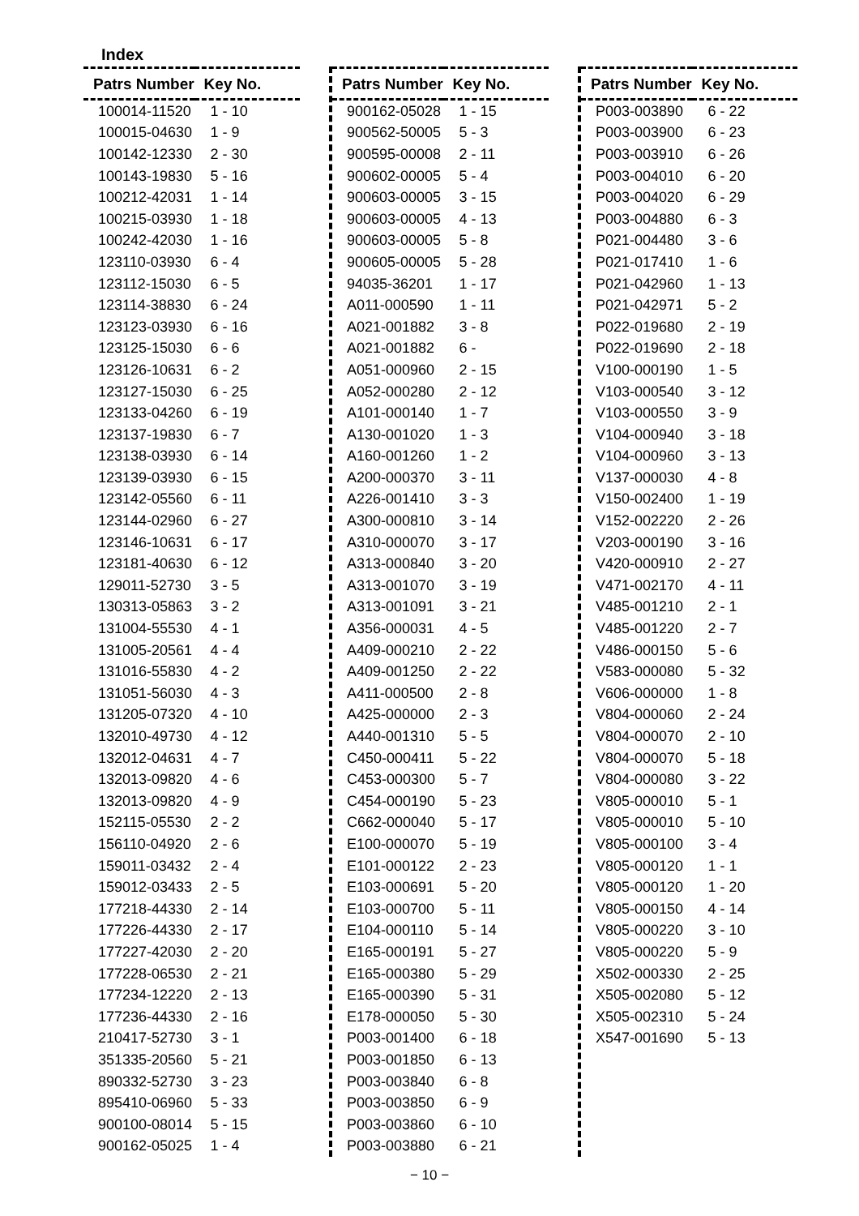Index
| Patrs Number | Key No. |
| --- | --- |
| 100014-11520 | 1 - 10 |
| 100015-04630 | 1 - 9 |
| 100142-12330 | 2 - 30 |
| 100143-19830 | 5 - 16 |
| 100212-42031 | 1 - 14 |
| 100215-03930 | 1 - 18 |
| 100242-42030 | 1 - 16 |
| 123110-03930 | 6 - 4 |
| 123112-15030 | 6 - 5 |
| 123114-38830 | 6 - 24 |
| 123123-03930 | 6 - 16 |
| 123125-15030 | 6 - 6 |
| 123126-10631 | 6 - 2 |
| 123127-15030 | 6 - 25 |
| 123133-04260 | 6 - 19 |
| 123137-19830 | 6 - 7 |
| 123138-03930 | 6 - 14 |
| 123139-03930 | 6 - 15 |
| 123142-05560 | 6 - 11 |
| 123144-02960 | 6 - 27 |
| 123146-10631 | 6 - 17 |
| 123181-40630 | 6 - 12 |
| 129011-52730 | 3 - 5 |
| 130313-05863 | 3 - 2 |
| 131004-55530 | 4 - 1 |
| 131005-20561 | 4 - 4 |
| 131016-55830 | 4 - 2 |
| 131051-56030 | 4 - 3 |
| 131205-07320 | 4 - 10 |
| 132010-49730 | 4 - 12 |
| 132012-04631 | 4 - 7 |
| 132013-09820 | 4 - 6 |
| 132013-09820 | 4 - 9 |
| 152115-05530 | 2 - 2 |
| 156110-04920 | 2 - 6 |
| 159011-03432 | 2 - 4 |
| 159012-03433 | 2 - 5 |
| 177218-44330 | 2 - 14 |
| 177226-44330 | 2 - 17 |
| 177227-42030 | 2 - 20 |
| 177228-06530 | 2 - 21 |
| 177234-12220 | 2 - 13 |
| 177236-44330 | 2 - 16 |
| 210417-52730 | 3 - 1 |
| 351335-20560 | 5 - 21 |
| 890332-52730 | 3 - 23 |
| 895410-06960 | 5 - 33 |
| 900100-08014 | 5 - 15 |
| 900162-05025 | 1 - 4 |
| Patrs Number | Key No. |
| --- | --- |
| 900162-05028 | 1 - 15 |
| 900562-50005 | 5 - 3 |
| 900595-00008 | 2 - 11 |
| 900602-00005 | 5 - 4 |
| 900603-00005 | 3 - 15 |
| 900603-00005 | 4 - 13 |
| 900603-00005 | 5 - 8 |
| 900605-00005 | 5 - 28 |
| 94035-36201 | 1 - 17 |
| A011-000590 | 1 - 11 |
| A021-001882 | 3 - 8 |
| A021-001882 | 6 - |
| A051-000960 | 2 - 15 |
| A052-000280 | 2 - 12 |
| A101-000140 | 1 - 7 |
| A130-001020 | 1 - 3 |
| A160-001260 | 1 - 2 |
| A200-000370 | 3 - 11 |
| A226-001410 | 3 - 3 |
| A300-000810 | 3 - 14 |
| A310-000070 | 3 - 17 |
| A313-000840 | 3 - 20 |
| A313-001070 | 3 - 19 |
| A313-001091 | 3 - 21 |
| A356-000031 | 4 - 5 |
| A409-000210 | 2 - 22 |
| A409-001250 | 2 - 22 |
| A411-000500 | 2 - 8 |
| A425-000000 | 2 - 3 |
| A440-001310 | 5 - 5 |
| C450-000411 | 5 - 22 |
| C453-000300 | 5 - 7 |
| C454-000190 | 5 - 23 |
| C662-000040 | 5 - 17 |
| E100-000070 | 5 - 19 |
| E101-000122 | 2 - 23 |
| E103-000691 | 5 - 20 |
| E103-000700 | 5 - 11 |
| E104-000110 | 5 - 14 |
| E165-000191 | 5 - 27 |
| E165-000380 | 5 - 29 |
| E165-000390 | 5 - 31 |
| E178-000050 | 5 - 30 |
| P003-001400 | 6 - 18 |
| P003-001850 | 6 - 13 |
| P003-003840 | 6 - 8 |
| P003-003850 | 6 - 9 |
| P003-003860 | 6 - 10 |
| P003-003880 | 6 - 21 |
| Patrs Number | Key No. |
| --- | --- |
| P003-003890 | 6 - 22 |
| P003-003900 | 6 - 23 |
| P003-003910 | 6 - 26 |
| P003-004010 | 6 - 20 |
| P003-004020 | 6 - 29 |
| P003-004880 | 6 - 3 |
| P021-004480 | 3 - 6 |
| P021-017410 | 1 - 6 |
| P021-042960 | 1 - 13 |
| P021-042971 | 5 - 2 |
| P022-019680 | 2 - 19 |
| P022-019690 | 2 - 18 |
| V100-000190 | 1 - 5 |
| V103-000540 | 3 - 12 |
| V103-000550 | 3 - 9 |
| V104-000940 | 3 - 18 |
| V104-000960 | 3 - 13 |
| V137-000030 | 4 - 8 |
| V150-002400 | 1 - 19 |
| V152-002220 | 2 - 26 |
| V203-000190 | 3 - 16 |
| V420-000910 | 2 - 27 |
| V471-002170 | 4 - 11 |
| V485-001210 | 2 - 1 |
| V485-001220 | 2 - 7 |
| V486-000150 | 5 - 6 |
| V583-000080 | 5 - 32 |
| V606-000000 | 1 - 8 |
| V804-000060 | 2 - 24 |
| V804-000070 | 2 - 10 |
| V804-000070 | 5 - 18 |
| V804-000080 | 3 - 22 |
| V805-000010 | 5 - 1 |
| V805-000010 | 5 - 10 |
| V805-000100 | 3 - 4 |
| V805-000120 | 1 - 1 |
| V805-000120 | 1 - 20 |
| V805-000150 | 4 - 14 |
| V805-000220 | 3 - 10 |
| V805-000220 | 5 - 9 |
| X502-000330 | 2 - 25 |
| X505-002080 | 5 - 12 |
| X505-002310 | 5 - 24 |
| X547-001690 | 5 - 13 |
− 10 −